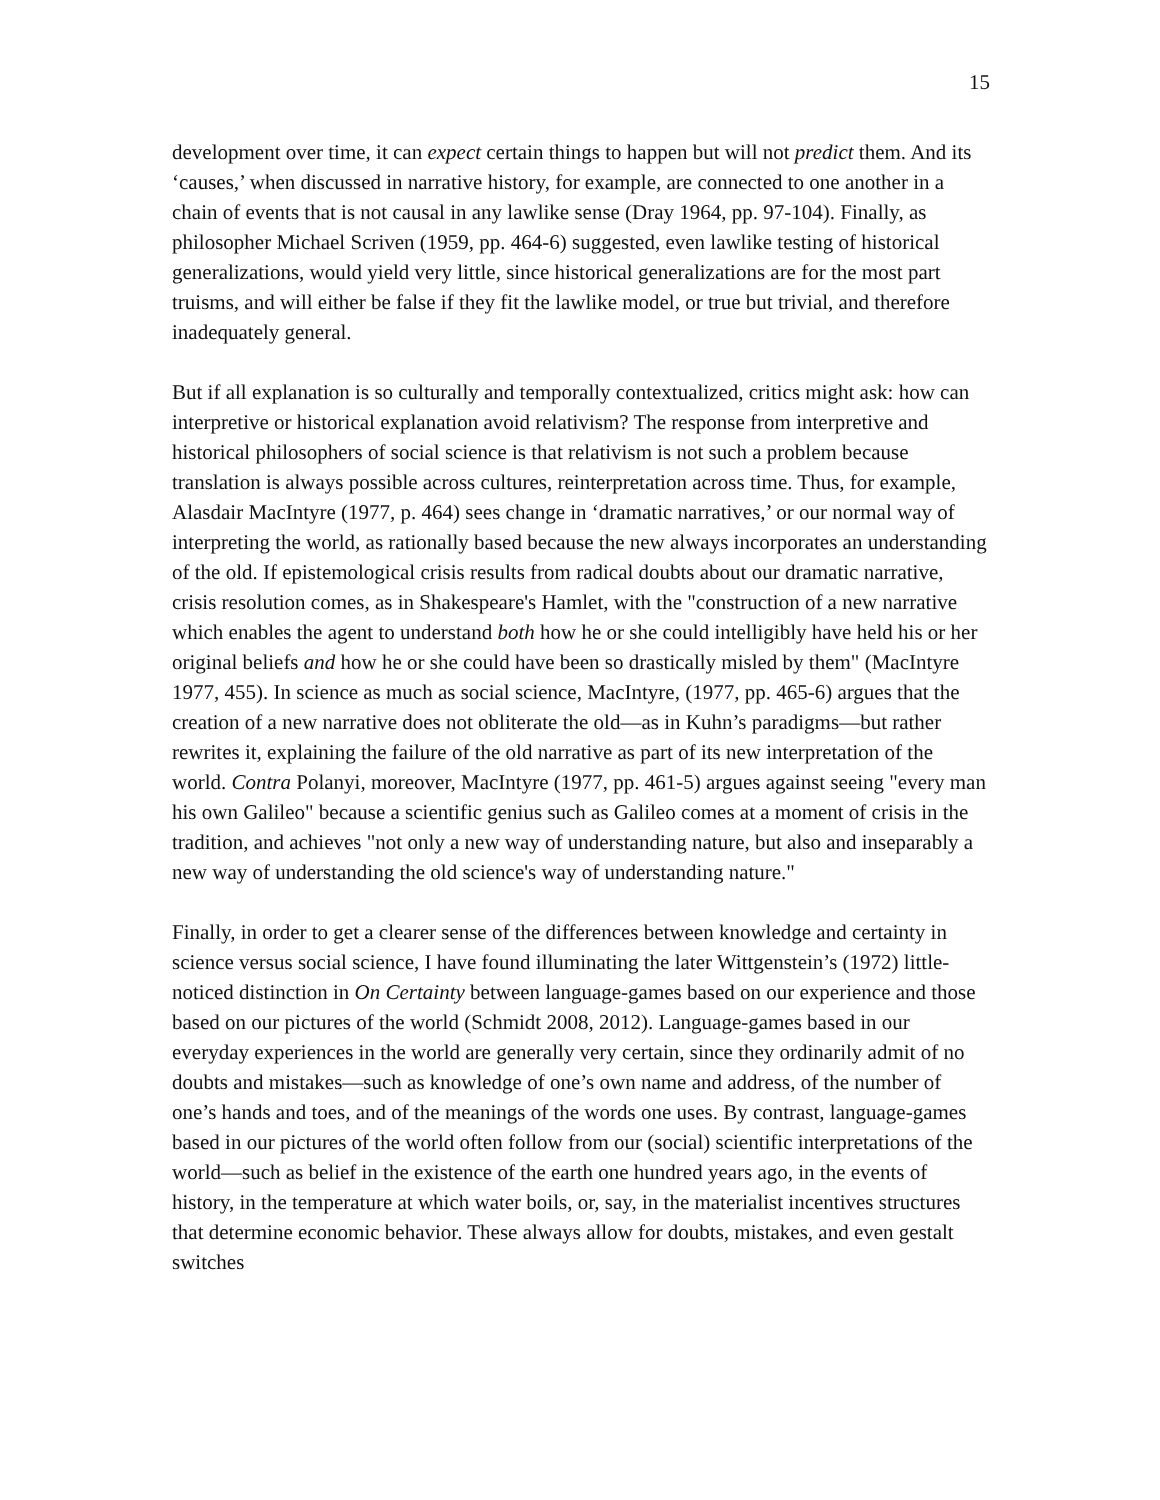15
development over time, it can expect certain things to happen but will not predict them. And its ‘causes,’ when discussed in narrative history, for example, are connected to one another in a chain of events that is not causal in any lawlike sense (Dray 1964, pp. 97-104). Finally, as philosopher Michael Scriven (1959, pp. 464-6) suggested, even lawlike testing of historical generalizations, would yield very little, since historical generalizations are for the most part truisms, and will either be false if they fit the lawlike model, or true but trivial, and therefore inadequately general.
But if all explanation is so culturally and temporally contextualized, critics might ask: how can interpretive or historical explanation avoid relativism? The response from interpretive and historical philosophers of social science is that relativism is not such a problem because translation is always possible across cultures, reinterpretation across time. Thus, for example, Alasdair MacIntyre (1977, p. 464) sees change in ‘dramatic narratives,’ or our normal way of interpreting the world, as rationally based because the new always incorporates an understanding of the old. If epistemological crisis results from radical doubts about our dramatic narrative, crisis resolution comes, as in Shakespeare's Hamlet, with the "construction of a new narrative which enables the agent to understand both how he or she could intelligibly have held his or her original beliefs and how he or she could have been so drastically misled by them" (MacIntyre 1977, 455). In science as much as social science, MacIntyre, (1977, pp. 465-6) argues that the creation of a new narrative does not obliterate the old—as in Kuhn’s paradigms—but rather rewrites it, explaining the failure of the old narrative as part of its new interpretation of the world. Contra Polanyi, moreover, MacIntyre (1977, pp. 461-5) argues against seeing "every man his own Galileo" because a scientific genius such as Galileo comes at a moment of crisis in the tradition, and achieves "not only a new way of understanding nature, but also and inseparably a new way of understanding the old science's way of understanding nature."
Finally, in order to get a clearer sense of the differences between knowledge and certainty in science versus social science, I have found illuminating the later Wittgenstein’s (1972) little-noticed distinction in On Certainty between language-games based on our experience and those based on our pictures of the world (Schmidt 2008, 2012). Language-games based in our everyday experiences in the world are generally very certain, since they ordinarily admit of no doubts and mistakes—such as knowledge of one’s own name and address, of the number of one’s hands and toes, and of the meanings of the words one uses. By contrast, language-games based in our pictures of the world often follow from our (social) scientific interpretations of the world—such as belief in the existence of the earth one hundred years ago, in the events of history, in the temperature at which water boils, or, say, in the materialist incentives structures that determine economic behavior. These always allow for doubts, mistakes, and even gestalt switches